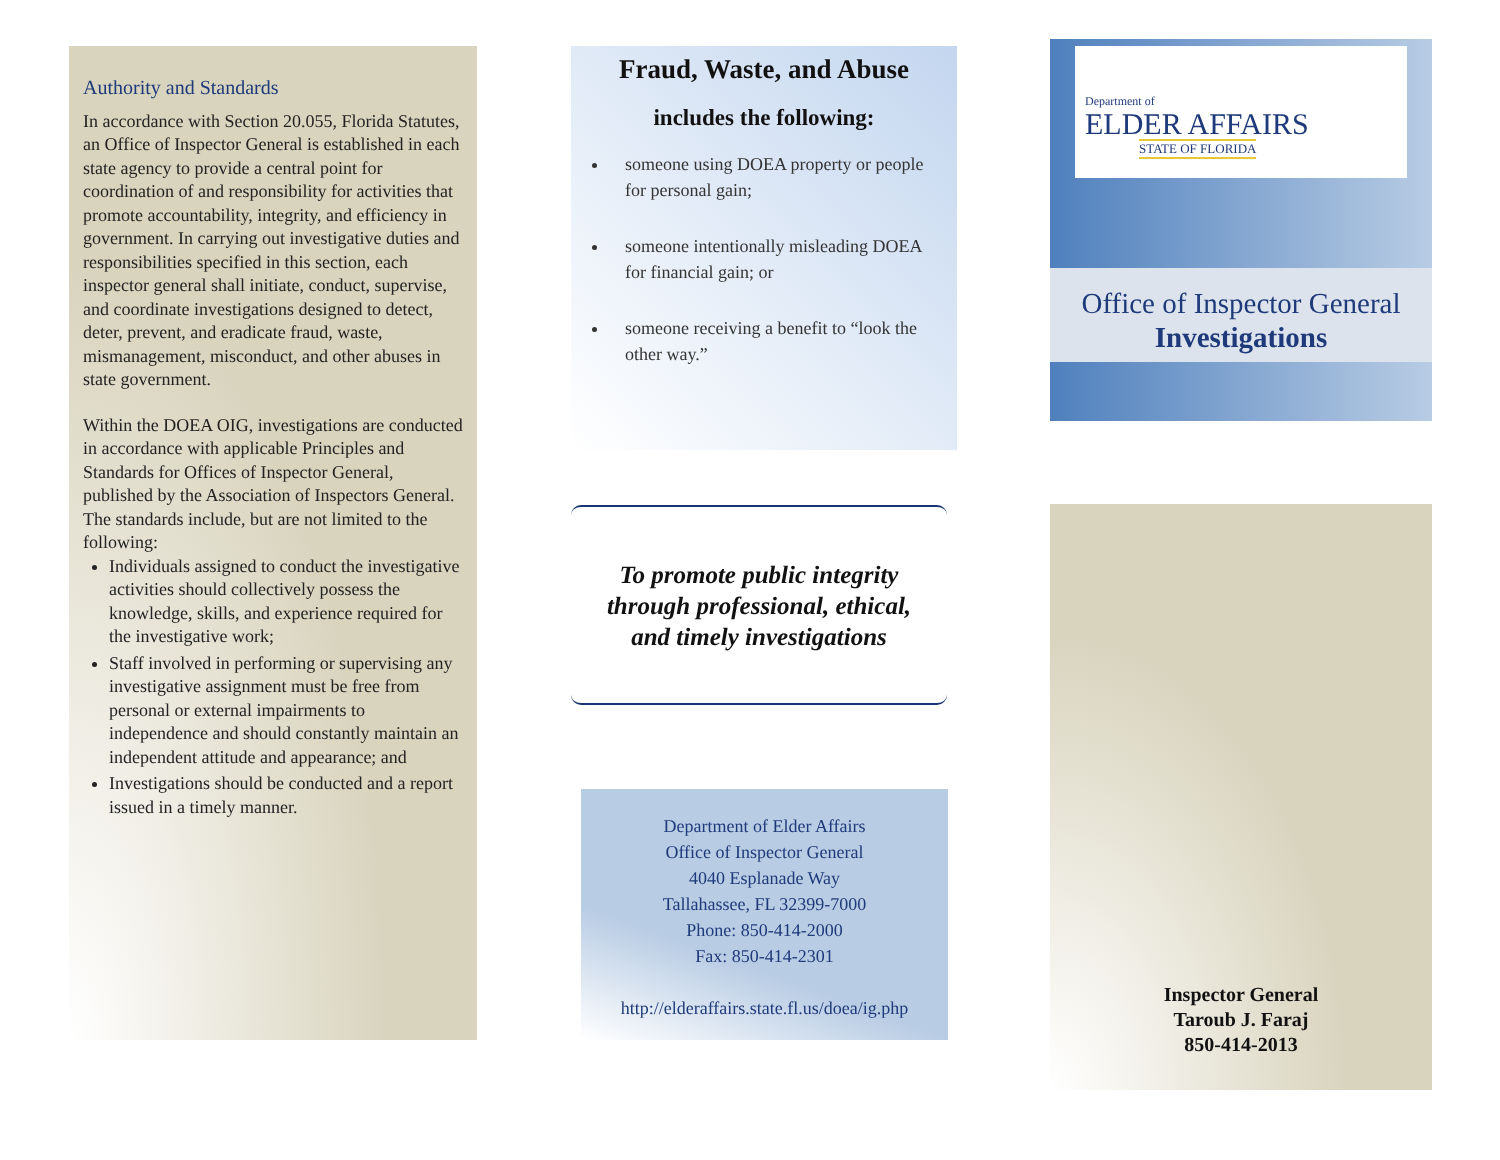Authority and Standards
In accordance with Section 20.055, Florida Statutes, an Office of Inspector General is established in each state agency to provide a central point for coordination of and responsibility for activities that promote accountability, integrity, and efficiency in government. In carrying out investigative duties and responsibilities specified in this section, each inspector general shall initiate, conduct, supervise, and coordinate investigations designed to detect, deter, prevent, and eradicate fraud, waste, mismanagement, misconduct, and other abuses in state government.
Within the DOEA OIG, investigations are conducted in accordance with applicable Principles and Standards for Offices of Inspector General, published by the Association of Inspectors General. The standards include, but are not limited to the following:
Individuals assigned to conduct the investigative activities should collectively possess the knowledge, skills, and experience required for the investigative work;
Staff involved in performing or supervising any investigative assignment must be free from personal or external impairments to independence and should constantly maintain an independent attitude and appearance; and
Investigations should be conducted and a report issued in a timely manner.
Fraud, Waste, and Abuse
includes the following:
someone using DOEA property or people for personal gain;
someone intentionally misleading DOEA for financial gain; or
someone receiving a benefit to “look the other way.”
To promote public integrity
through professional, ethical,
and timely investigations
Department of Elder Affairs
Office of Inspector General
4040 Esplanade Way
Tallahassee, FL 32399-7000
Phone: 850-414-2000
Fax: 850-414-2301
http://elderaffairs.state.fl.us/doea/ig.php
Department of
ELDER AFFAIRS
STATE OF FLORIDA
Office of Inspector General
Investigations
Inspector General
Taroub J. Faraj
850-414-2013